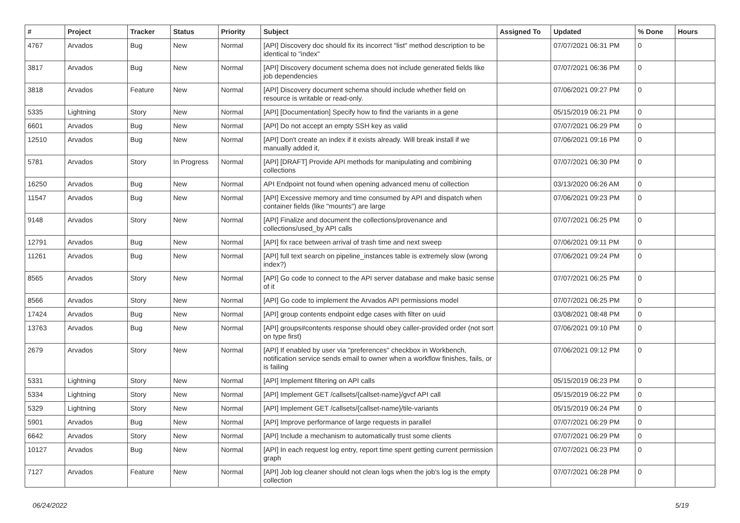| # | Project | Tracker | Status | Priority | Subject | Assigned To | Updated | % Done | Hours |
| --- | --- | --- | --- | --- | --- | --- | --- | --- | --- |
| 4767 | Arvados | Bug | New | Normal | [API] Discovery doc should fix its incorrect "list" method description to be identical to "index" | | 07/07/2021 06:31 PM | 0 | |
| 3817 | Arvados | Bug | New | Normal | [API] Discovery document schema does not include generated fields like job dependencies | | 07/07/2021 06:36 PM | 0 | |
| 3818 | Arvados | Feature | New | Normal | [API] Discovery document schema should include whether field on resource is writable or read-only. | | 07/06/2021 09:27 PM | 0 | |
| 5335 | Lightning | Story | New | Normal | [API] [Documentation] Specify how to find the variants in a gene | | 05/15/2019 06:21 PM | 0 | |
| 6601 | Arvados | Bug | New | Normal | [API] Do not accept an empty SSH key as valid | | 07/07/2021 06:29 PM | 0 | |
| 12510 | Arvados | Bug | New | Normal | [API] Don't create an index if it exists already. Will break install if we manually added it, | | 07/06/2021 09:16 PM | 0 | |
| 5781 | Arvados | Story | In Progress | Normal | [API] [DRAFT] Provide API methods for manipulating and combining collections | | 07/07/2021 06:30 PM | 0 | |
| 16250 | Arvados | Bug | New | Normal | API Endpoint not found when opening advanced menu of collection | | 03/13/2020 06:26 AM | 0 | |
| 11547 | Arvados | Bug | New | Normal | [API] Excessive memory and time consumed by API and dispatch when container fields (like "mounts") are large | | 07/06/2021 09:23 PM | 0 | |
| 9148 | Arvados | Story | New | Normal | [API] Finalize and document the collections/provenance and collections/used_by API calls | | 07/07/2021 06:25 PM | 0 | |
| 12791 | Arvados | Bug | New | Normal | [API] fix race between arrival of trash time and next sweep | | 07/06/2021 09:11 PM | 0 | |
| 11261 | Arvados | Bug | New | Normal | [API] full text search on pipeline_instances table is extremely slow (wrong index?) | | 07/06/2021 09:24 PM | 0 | |
| 8565 | Arvados | Story | New | Normal | [API] Go code to connect to the API server database and make basic sense of it | | 07/07/2021 06:25 PM | 0 | |
| 8566 | Arvados | Story | New | Normal | [API] Go code to implement the Arvados API permissions model | | 07/07/2021 06:25 PM | 0 | |
| 17424 | Arvados | Bug | New | Normal | [API] group contents endpoint edge cases with filter on uuid | | 03/08/2021 08:48 PM | 0 | |
| 13763 | Arvados | Bug | New | Normal | [API] groups#contents response should obey caller-provided order (not sort on type first) | | 07/06/2021 09:10 PM | 0 | |
| 2679 | Arvados | Story | New | Normal | [API] If enabled by user via "preferences" checkbox in Workbench, notification service sends email to owner when a workflow finishes, fails, or is failing | | 07/06/2021 09:12 PM | 0 | |
| 5331 | Lightning | Story | New | Normal | [API] Implement filtering on API calls | | 05/15/2019 06:23 PM | 0 | |
| 5334 | Lightning | Story | New | Normal | [API] Implement GET /callsets/{callset-name}/gvcf API call | | 05/15/2019 06:22 PM | 0 | |
| 5329 | Lightning | Story | New | Normal | [API] Implement GET /callsets/{callset-name}/tile-variants | | 05/15/2019 06:24 PM | 0 | |
| 5901 | Arvados | Bug | New | Normal | [API] Improve performance of large requests in parallel | | 07/07/2021 06:29 PM | 0 | |
| 6642 | Arvados | Story | New | Normal | [API] Include a mechanism to automatically trust some clients | | 07/07/2021 06:29 PM | 0 | |
| 10127 | Arvados | Bug | New | Normal | [API] In each request log entry, report time spent getting current permission graph | | 07/07/2021 06:23 PM | 0 | |
| 7127 | Arvados | Feature | New | Normal | [API] Job log cleaner should not clean logs when the job's log is the empty collection | | 07/07/2021 06:28 PM | 0 | |
06/24/2022 5/19